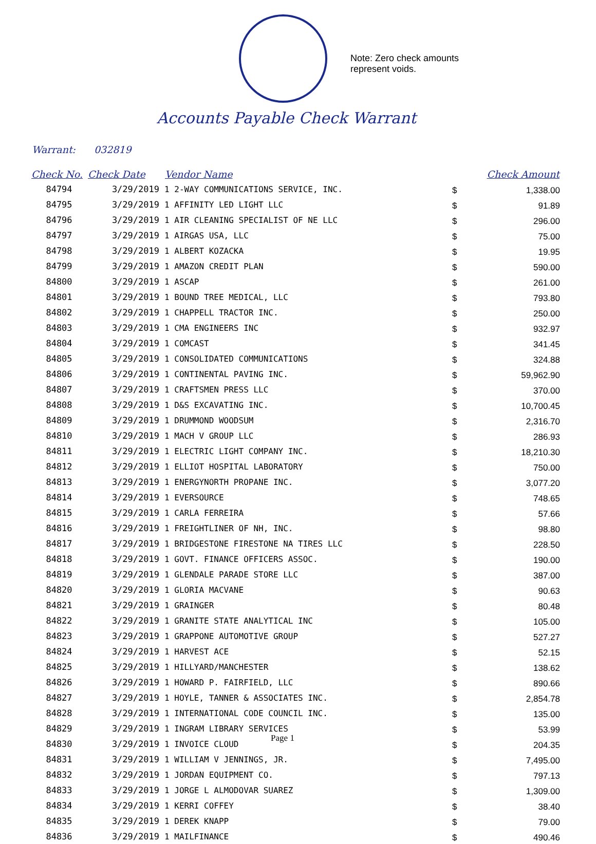Note: Zero check amounts
represent voids.
Accounts Payable Check Warrant
Warrant: 032819
| Check No. | Check Date | Vendor Name | | Check Amount |
| --- | --- | --- | --- | --- |
| 84794 | 3/29/2019 | 1 2-WAY COMMUNICATIONS SERVICE, INC. | $ | 1,338.00 |
| 84795 | 3/29/2019 | 1 AFFINITY LED LIGHT LLC | $ | 91.89 |
| 84796 | 3/29/2019 | 1 AIR CLEANING SPECIALIST OF NE LLC | $ | 296.00 |
| 84797 | 3/29/2019 | 1 AIRGAS USA, LLC | $ | 75.00 |
| 84798 | 3/29/2019 | 1 ALBERT KOZACKA | $ | 19.95 |
| 84799 | 3/29/2019 | 1 AMAZON CREDIT PLAN | $ | 590.00 |
| 84800 | 3/29/2019 | 1 ASCAP | $ | 261.00 |
| 84801 | 3/29/2019 | 1 BOUND TREE MEDICAL, LLC | $ | 793.80 |
| 84802 | 3/29/2019 | 1 CHAPPELL TRACTOR INC. | $ | 250.00 |
| 84803 | 3/29/2019 | 1 CMA ENGINEERS INC | $ | 932.97 |
| 84804 | 3/29/2019 | 1 COMCAST | $ | 341.45 |
| 84805 | 3/29/2019 | 1 CONSOLIDATED COMMUNICATIONS | $ | 324.88 |
| 84806 | 3/29/2019 | 1 CONTINENTAL PAVING INC. | $ | 59,962.90 |
| 84807 | 3/29/2019 | 1 CRAFTSMEN PRESS LLC | $ | 370.00 |
| 84808 | 3/29/2019 | 1 D&S EXCAVATING INC. | $ | 10,700.45 |
| 84809 | 3/29/2019 | 1 DRUMMOND WOODSUM | $ | 2,316.70 |
| 84810 | 3/29/2019 | 1 MACH V GROUP LLC | $ | 286.93 |
| 84811 | 3/29/2019 | 1 ELECTRIC LIGHT COMPANY INC. | $ | 18,210.30 |
| 84812 | 3/29/2019 | 1 ELLIOT HOSPITAL LABORATORY | $ | 750.00 |
| 84813 | 3/29/2019 | 1 ENERGYNORTH PROPANE INC. | $ | 3,077.20 |
| 84814 | 3/29/2019 | 1 EVERSOURCE | $ | 748.65 |
| 84815 | 3/29/2019 | 1 CARLA FERREIRA | $ | 57.66 |
| 84816 | 3/29/2019 | 1 FREIGHTLINER OF NH, INC. | $ | 98.80 |
| 84817 | 3/29/2019 | 1 BRIDGESTONE FIRESTONE NA TIRES LLC | $ | 228.50 |
| 84818 | 3/29/2019 | 1 GOVT. FINANCE OFFICERS ASSOC. | $ | 190.00 |
| 84819 | 3/29/2019 | 1 GLENDALE PARADE STORE LLC | $ | 387.00 |
| 84820 | 3/29/2019 | 1 GLORIA MACVANE | $ | 90.63 |
| 84821 | 3/29/2019 | 1 GRAINGER | $ | 80.48 |
| 84822 | 3/29/2019 | 1 GRANITE STATE ANALYTICAL INC | $ | 105.00 |
| 84823 | 3/29/2019 | 1 GRAPPONE AUTOMOTIVE GROUP | $ | 527.27 |
| 84824 | 3/29/2019 | 1 HARVEST ACE | $ | 52.15 |
| 84825 | 3/29/2019 | 1 HILLYARD/MANCHESTER | $ | 138.62 |
| 84826 | 3/29/2019 | 1 HOWARD P. FAIRFIELD, LLC | $ | 890.66 |
| 84827 | 3/29/2019 | 1 HOYLE, TANNER & ASSOCIATES INC. | $ | 2,854.78 |
| 84828 | 3/29/2019 | 1 INTERNATIONAL CODE COUNCIL INC. | $ | 135.00 |
| 84829 | 3/29/2019 | 1 INGRAM LIBRARY SERVICES | $ | 53.99 |
| 84830 | 3/29/2019 | 1 INVOICE CLOUD | $ | 204.35 |
| 84831 | 3/29/2019 | 1 WILLIAM V JENNINGS, JR. | $ | 7,495.00 |
| 84832 | 3/29/2019 | 1 JORDAN EQUIPMENT CO. | $ | 797.13 |
| 84833 | 3/29/2019 | 1 JORGE L ALMODOVAR SUAREZ | $ | 1,309.00 |
| 84834 | 3/29/2019 | 1 KERRI COFFEY | $ | 38.40 |
| 84835 | 3/29/2019 | 1 DEREK KNAPP | $ | 79.00 |
| 84836 | 3/29/2019 | 1 MAILFINANCE | $ | 490.46 |
Page 1